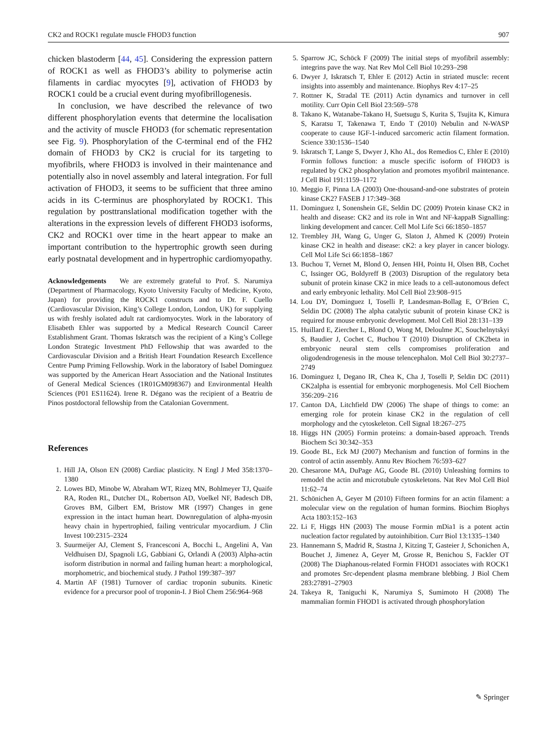CK2 and ROCK1 regulate muscle FHOD3 function 907
chicken blastoderm [44, 45]. Considering the expression pattern of ROCK1 as well as FHOD3’s ability to polymerise actin filaments in cardiac myocytes [9], activation of FHOD3 by ROCK1 could be a crucial event during myofibrillogenesis.
In conclusion, we have described the relevance of two different phosphorylation events that determine the localisation and the activity of muscle FHOD3 (for schematic representation see Fig. 9). Phosphorylation of the C-terminal end of the FH2 domain of FHOD3 by CK2 is crucial for its targeting to myofibrils, where FHOD3 is involved in their maintenance and potentially also in novel assembly and lateral integration. For full activation of FHOD3, it seems to be sufficient that three amino acids in its C-terminus are phosphorylated by ROCK1. This regulation by posttranslational modification together with the alterations in the expression levels of different FHOD3 isoforms, CK2 and ROCK1 over time in the heart appear to make an important contribution to the hypertrophic growth seen during early postnatal development and in hypertrophic cardiomyopathy.
Acknowledgements We are extremely grateful to Prof. S. Narumiya (Department of Pharmacology, Kyoto University Faculty of Medicine, Kyoto, Japan) for providing the ROCK1 constructs and to Dr. F. Cuello (Cardiovascular Division, King’s College London, London, UK) for supplying us with freshly isolated adult rat cardiomyocytes. Work in the laboratory of Elisabeth Ehler was supported by a Medical Research Council Career Establishment Grant. Thomas Iskratsch was the recipient of a King’s College London Strategic Investment PhD Fellowship that was awarded to the Cardiovascular Division and a British Heart Foundation Research Excellence Centre Pump Priming Fellowship. Work in the laboratory of Isabel Dominguez was supported by the American Heart Association and the National Institutes of General Medical Sciences (1R01GM098367) and Environmental Health Sciences (P01 ES11624). Irene R. Dégano was the recipient of a Beatriu de Pinos postdoctoral fellowship from the Catalonian Government.
References
1. Hill JA, Olson EN (2008) Cardiac plasticity. N Engl J Med 358:1370–1380
2. Lowes BD, Minobe W, Abraham WT, Rizeq MN, Bohlmeyer TJ, Quaife RA, Roden RL, Dutcher DL, Robertson AD, Voelkel NF, Badesch DB, Groves BM, Gilbert EM, Bristow MR (1997) Changes in gene expression in the intact human heart. Downregulation of alpha-myosin heavy chain in hypertrophied, failing ventricular myocardium. J Clin Invest 100:2315–2324
3. Suurmeijer AJ, Clement S, Francesconi A, Bocchi L, Angelini A, Van Veldhuisen DJ, Spagnoli LG, Gabbiani G, Orlandi A (2003) Alpha-actin isoform distribution in normal and failing human heart: a morphological, morphometric, and biochemical study. J Pathol 199:387–397
4. Martin AF (1981) Turnover of cardiac troponin subunits. Kinetic evidence for a precursor pool of troponin-I. J Biol Chem 256:964–968
5. Sparrow JC, Schöck F (2009) The initial steps of myofibril assembly: integrins pave the way. Nat Rev Mol Cell Biol 10:293–298
6. Dwyer J, Iskratsch T, Ehler E (2012) Actin in striated muscle: recent insights into assembly and maintenance. Biophys Rev 4:17–25
7. Rottner K, Stradal TE (2011) Actin dynamics and turnover in cell motility. Curr Opin Cell Biol 23:569–578
8. Takano K, Watanabe-Takano H, Suetsugu S, Kurita S, Tsujita K, Kimura S, Karatsu T, Takenawa T, Endo T (2010) Nebulin and N-WASP cooperate to cause IGF-1-induced sarcomeric actin filament formation. Science 330:1536–1540
9. Iskratsch T, Lange S, Dwyer J, Kho AL, dos Remedios C, Ehler E (2010) Formin follows function: a muscle specific isoform of FHOD3 is regulated by CK2 phosphorylation and promotes myofibril maintenance. J Cell Biol 191:1159–1172
10. Meggio F, Pinna LA (2003) One-thousand-and-one substrates of protein kinase CK2? FASEB J 17:349–368
11. Dominguez I, Sonenshein GE, Seldin DC (2009) Protein kinase CK2 in health and disease: CK2 and its role in Wnt and NF-kappaB Signalling: linking development and cancer. Cell Mol Life Sci 66:1850–1857
12. Trembley JH, Wang G, Unger G, Slaton J, Ahmed K (2009) Protein kinase CK2 in health and disease: cK2: a key player in cancer biology. Cell Mol Life Sci 66:1858–1867
13. Buchou T, Vernet M, Blond O, Jensen HH, Pointu H, Olsen BB, Cochet C, Issinger OG, Boldyreff B (2003) Disruption of the regulatory beta subunit of protein kinase CK2 in mice leads to a cell-autonomous defect and early embryonic lethality. Mol Cell Biol 23:908–915
14. Lou DY, Dominguez I, Toselli P, Landesman-Bollag E, O’Brien C, Seldin DC (2008) The alpha catalytic subunit of protein kinase CK2 is required for mouse embryonic development. Mol Cell Biol 28:131–139
15. Huillard E, Ziercher L, Blond O, Wong M, Deloulme JC, Souchelnytskyi S, Baudier J, Cochet C, Buchou T (2010) Disruption of CK2beta in embryonic neural stem cells compromises proliferation and oligodendrogenesis in the mouse telencephalon. Mol Cell Biol 30:2737–2749
16. Dominguez I, Degano IR, Chea K, Cha J, Toselli P, Seldin DC (2011) CK2alpha is essential for embryonic morphogenesis. Mol Cell Biochem 356:209–216
17. Canton DA, Litchfield DW (2006) The shape of things to come: an emerging role for protein kinase CK2 in the regulation of cell morphology and the cytoskeleton. Cell Signal 18:267–275
18. Higgs HN (2005) Formin proteins: a domain-based approach. Trends Biochem Sci 30:342–353
19. Goode BL, Eck MJ (2007) Mechanism and function of formins in the control of actin assembly. Annu Rev Biochem 76:593–627
20. Chesarone MA, DuPage AG, Goode BL (2010) Unleashing formins to remodel the actin and microtubule cytoskeletons. Nat Rev Mol Cell Biol 11:62–74
21. Schönichen A, Geyer M (2010) Fifteen formins for an actin filament: a molecular view on the regulation of human formins. Biochim Biophys Acta 1803:152–163
22. Li F, Higgs HN (2003) The mouse Formin mDia1 is a potent actin nucleation factor regulated by autoinhibition. Curr Biol 13:1335–1340
23. Hannemann S, Madrid R, Stastna J, Kitzing T, Gasteier J, Schonichen A, Bouchet J, Jimenez A, Geyer M, Grosse R, Benichou S, Fackler OT (2008) The Diaphanous-related Formin FHOD1 associates with ROCK1 and promotes Src-dependent plasma membrane blebbing. J Biol Chem 283:27891–27903
24. Takeya R, Taniguchi K, Narumiya S, Sumimoto H (2008) The mammalian formin FHOD1 is activated through phosphorylation
✎ Springer